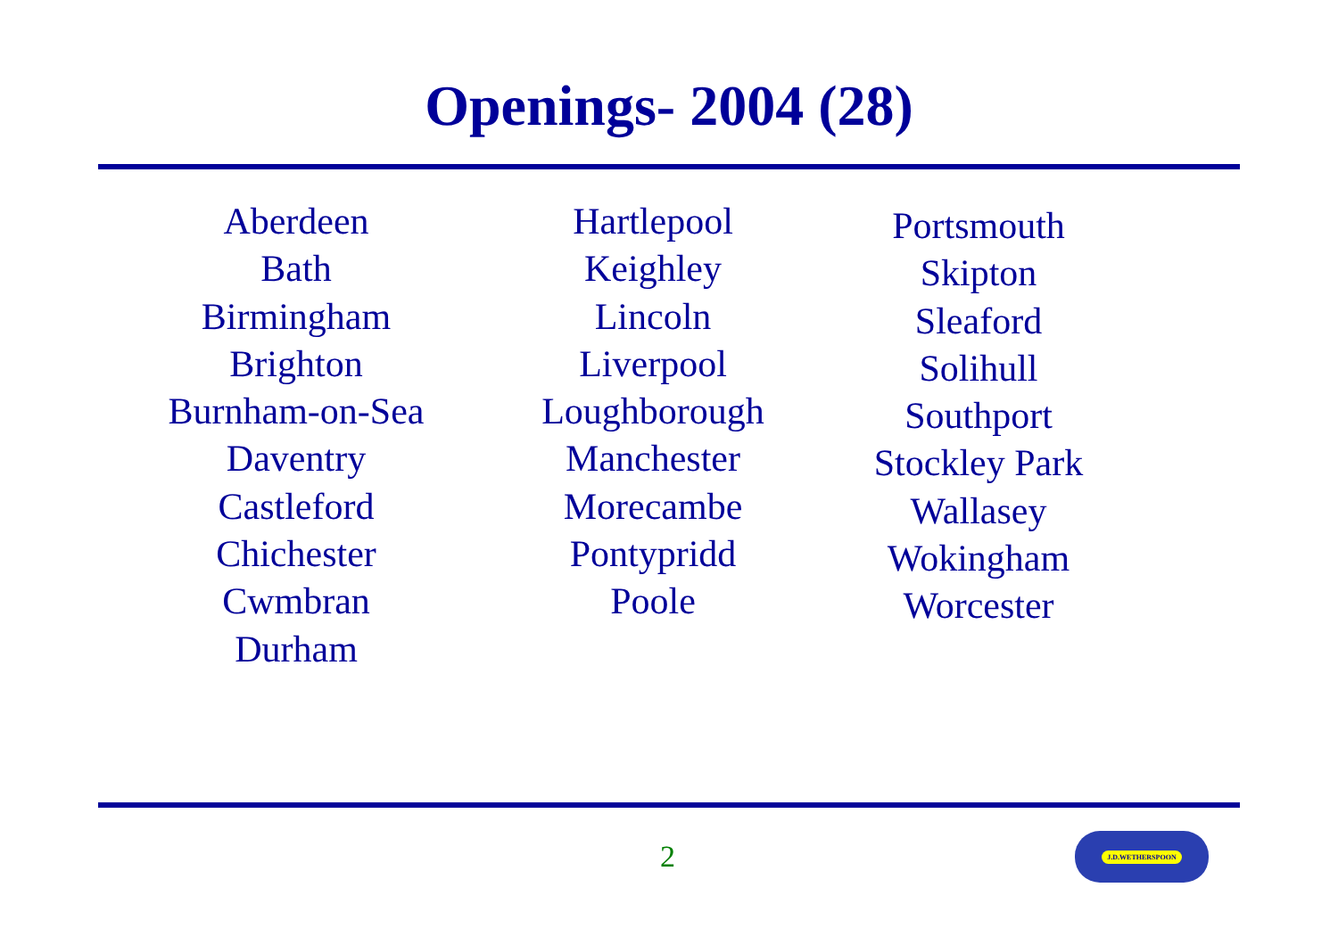Openings- 2004 (28)
Aberdeen
Bath
Birmingham
Brighton
Burnham-on-Sea
Daventry
Castleford
Chichester
Cwmbran
Durham
Hartlepool
Keighley
Lincoln
Liverpool
Loughborough
Manchester
Morecambe
Pontypridd
Poole
Portsmouth
Skipton
Sleaford
Solihull
Southport
Stockley Park
Wallasey
Wokingham
Worcester
2
J.D.WETHERSPOON